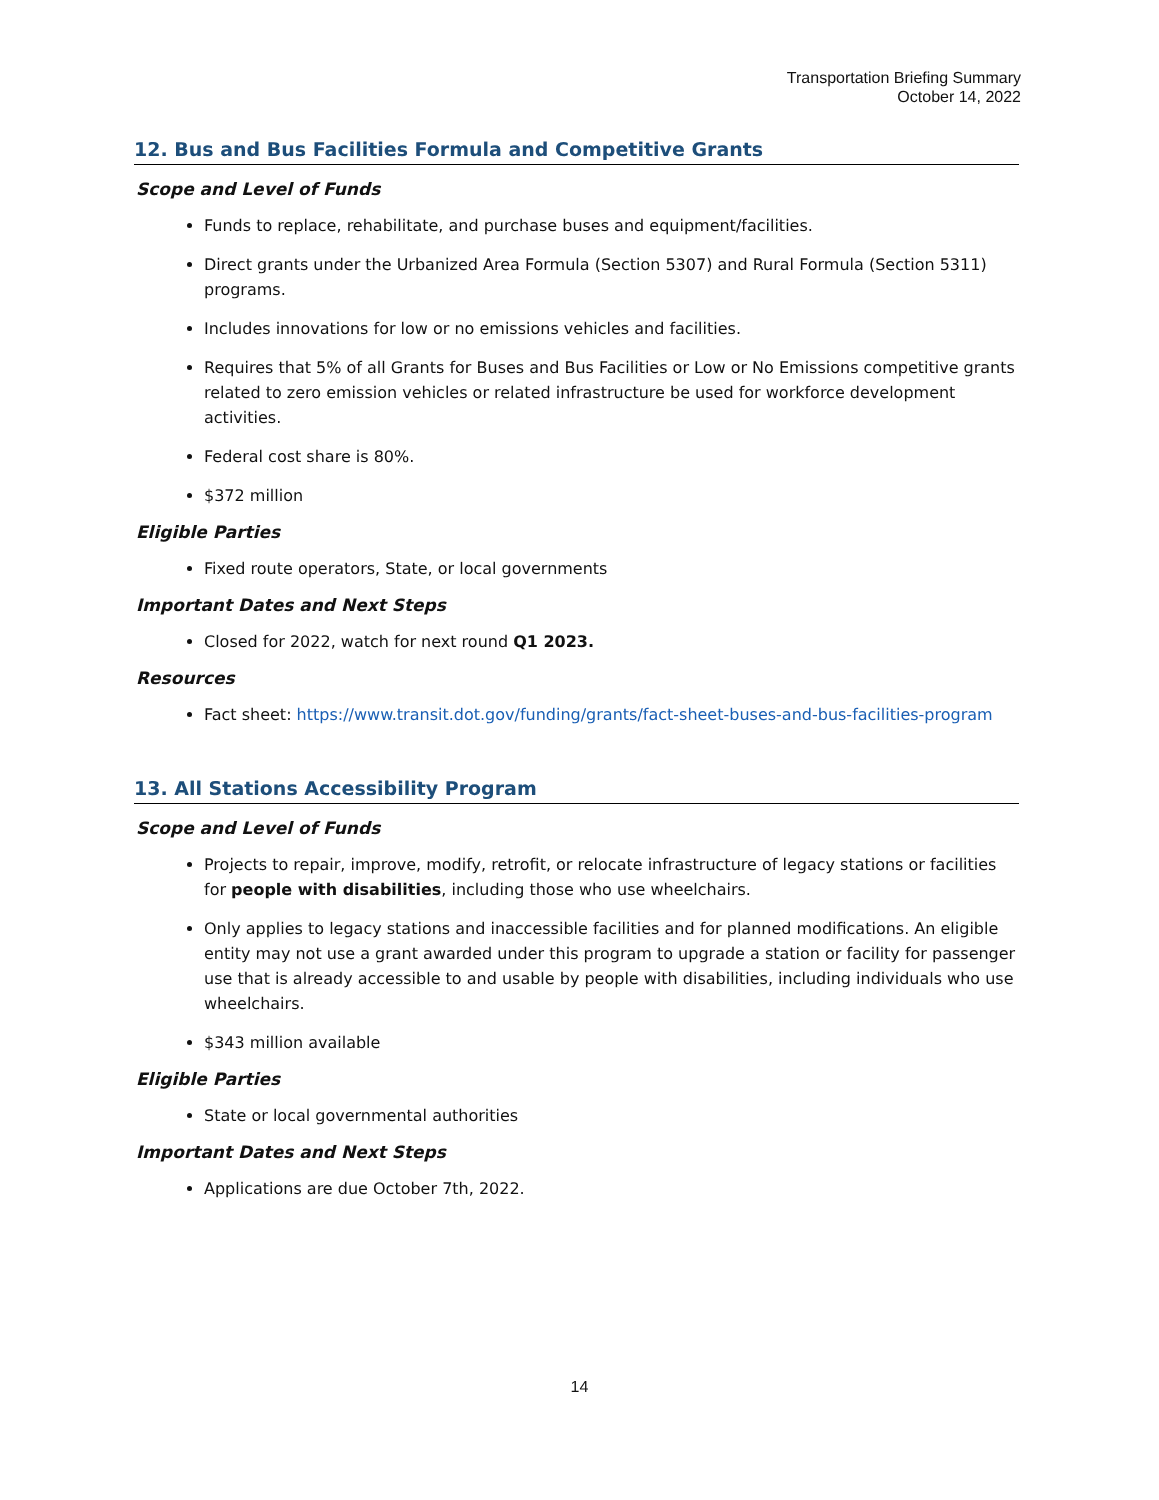Transportation Briefing Summary
October 14, 2022
12. Bus and Bus Facilities Formula and Competitive Grants
Scope and Level of Funds
Funds to replace, rehabilitate, and purchase buses and equipment/facilities.
Direct grants under the Urbanized Area Formula (Section 5307) and Rural Formula (Section 5311) programs.
Includes innovations for low or no emissions vehicles and facilities.
Requires that 5% of all Grants for Buses and Bus Facilities or Low or No Emissions competitive grants related to zero emission vehicles or related infrastructure be used for workforce development activities.
Federal cost share is 80%.
$372 million
Eligible Parties
Fixed route operators, State, or local governments
Important Dates and Next Steps
Closed for 2022, watch for next round Q1 2023.
Resources
Fact sheet: https://www.transit.dot.gov/funding/grants/fact-sheet-buses-and-bus-facilities-program
13. All Stations Accessibility Program
Scope and Level of Funds
Projects to repair, improve, modify, retrofit, or relocate infrastructure of legacy stations or facilities for people with disabilities, including those who use wheelchairs.
Only applies to legacy stations and inaccessible facilities and for planned modifications. An eligible entity may not use a grant awarded under this program to upgrade a station or facility for passenger use that is already accessible to and usable by people with disabilities, including individuals who use wheelchairs.
$343 million available
Eligible Parties
State or local governmental authorities
Important Dates and Next Steps
Applications are due October 7th, 2022.
14